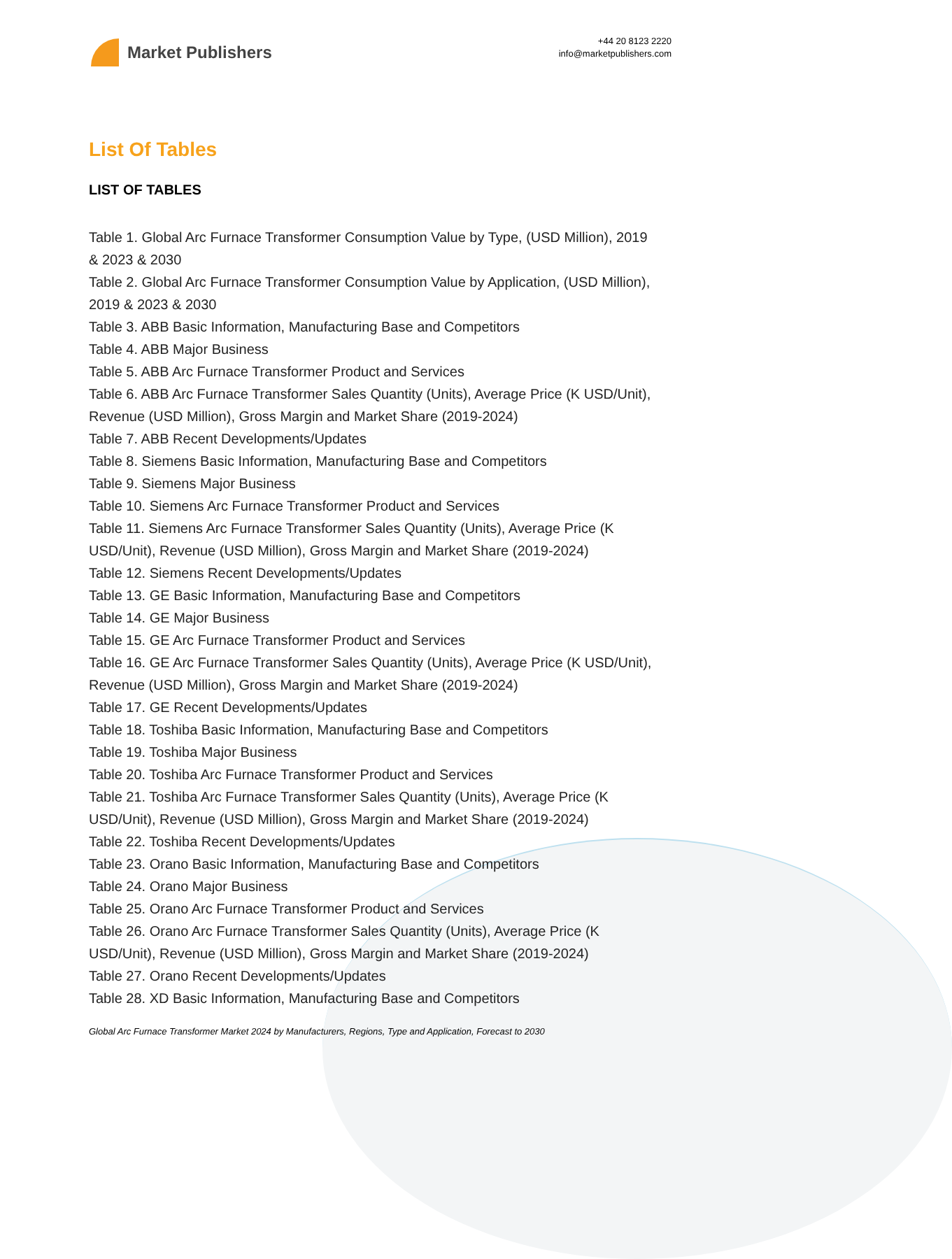Market Publishers
+44 20 8123 2220
info@marketpublishers.com
List Of Tables
LIST OF TABLES
Table 1. Global Arc Furnace Transformer Consumption Value by Type, (USD Million), 2019 & 2023 & 2030
Table 2. Global Arc Furnace Transformer Consumption Value by Application, (USD Million), 2019 & 2023 & 2030
Table 3. ABB Basic Information, Manufacturing Base and Competitors
Table 4. ABB Major Business
Table 5. ABB Arc Furnace Transformer Product and Services
Table 6. ABB Arc Furnace Transformer Sales Quantity (Units), Average Price (K USD/Unit), Revenue (USD Million), Gross Margin and Market Share (2019-2024)
Table 7. ABB Recent Developments/Updates
Table 8. Siemens Basic Information, Manufacturing Base and Competitors
Table 9. Siemens Major Business
Table 10. Siemens Arc Furnace Transformer Product and Services
Table 11. Siemens Arc Furnace Transformer Sales Quantity (Units), Average Price (K USD/Unit), Revenue (USD Million), Gross Margin and Market Share (2019-2024)
Table 12. Siemens Recent Developments/Updates
Table 13. GE Basic Information, Manufacturing Base and Competitors
Table 14. GE Major Business
Table 15. GE Arc Furnace Transformer Product and Services
Table 16. GE Arc Furnace Transformer Sales Quantity (Units), Average Price (K USD/Unit), Revenue (USD Million), Gross Margin and Market Share (2019-2024)
Table 17. GE Recent Developments/Updates
Table 18. Toshiba Basic Information, Manufacturing Base and Competitors
Table 19. Toshiba Major Business
Table 20. Toshiba Arc Furnace Transformer Product and Services
Table 21. Toshiba Arc Furnace Transformer Sales Quantity (Units), Average Price (K USD/Unit), Revenue (USD Million), Gross Margin and Market Share (2019-2024)
Table 22. Toshiba Recent Developments/Updates
Table 23. Orano Basic Information, Manufacturing Base and Competitors
Table 24. Orano Major Business
Table 25. Orano Arc Furnace Transformer Product and Services
Table 26. Orano Arc Furnace Transformer Sales Quantity (Units), Average Price (K USD/Unit), Revenue (USD Million), Gross Margin and Market Share (2019-2024)
Table 27. Orano Recent Developments/Updates
Table 28. XD Basic Information, Manufacturing Base and Competitors
Global Arc Furnace Transformer Market 2024 by Manufacturers, Regions, Type and Application, Forecast to 2030